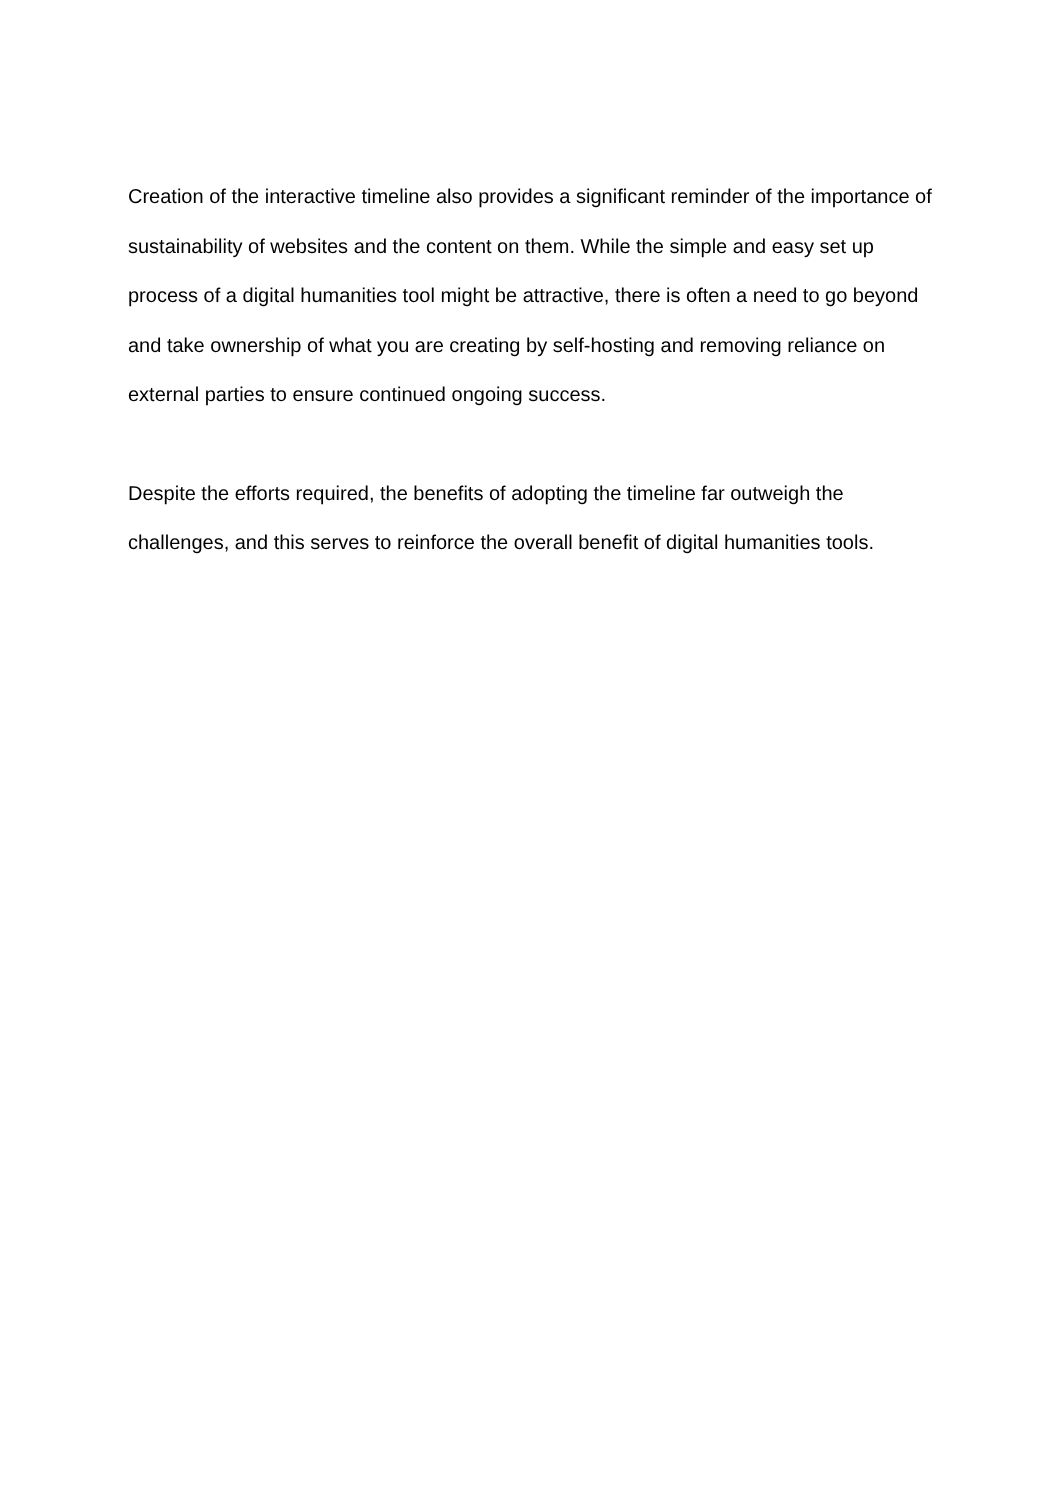Creation of the interactive timeline also provides a significant reminder of the importance of sustainability of websites and the content on them. While the simple and easy set up process of a digital humanities tool might be attractive, there is often a need to go beyond and take ownership of what you are creating by self-hosting and removing reliance on external parties to ensure continued ongoing success.
Despite the efforts required, the benefits of adopting the timeline far outweigh the challenges, and this serves to reinforce the overall benefit of digital humanities tools.